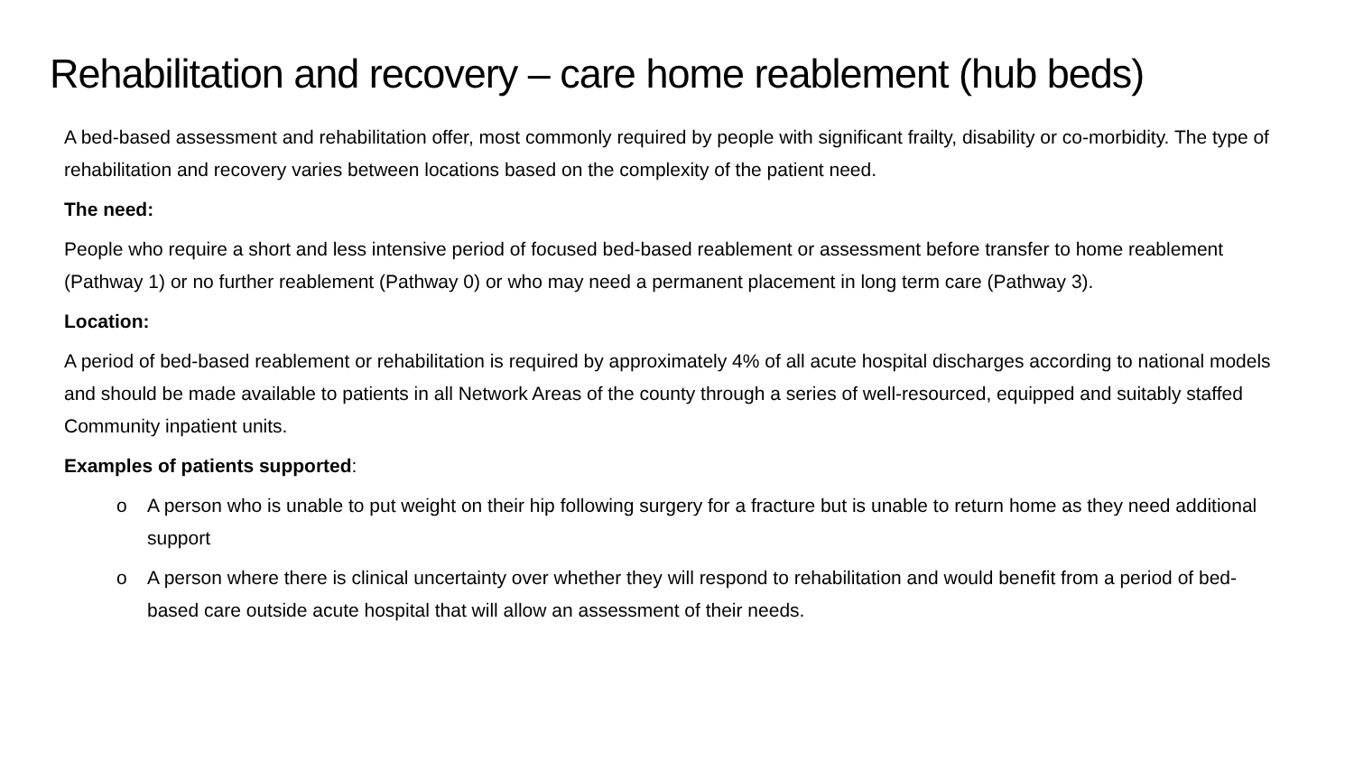Rehabilitation and recovery – care home reablement (hub beds)
A bed-based assessment and rehabilitation offer, most commonly required by people with significant frailty, disability or co-morbidity. The type of rehabilitation and recovery varies between locations based on the complexity of the patient need.
The need:
People who require a short and less intensive period of focused bed-based reablement or assessment before transfer to home reablement (Pathway 1) or no further reablement (Pathway 0) or who may need a permanent placement in long term care (Pathway 3).
Location:
A period of bed-based reablement or rehabilitation is required by approximately 4% of all acute hospital discharges according to national models and should be made available to patients in all Network Areas of the county through a series of well-resourced, equipped and suitably staffed Community inpatient units.
Examples of patients supported:
o A person who is unable to put weight on their hip following surgery for a fracture but is unable to return home as they need additional support
o A person where there is clinical uncertainty over whether they will respond to rehabilitation and would benefit from a period of bed-based care outside acute hospital that will allow an assessment of their needs.